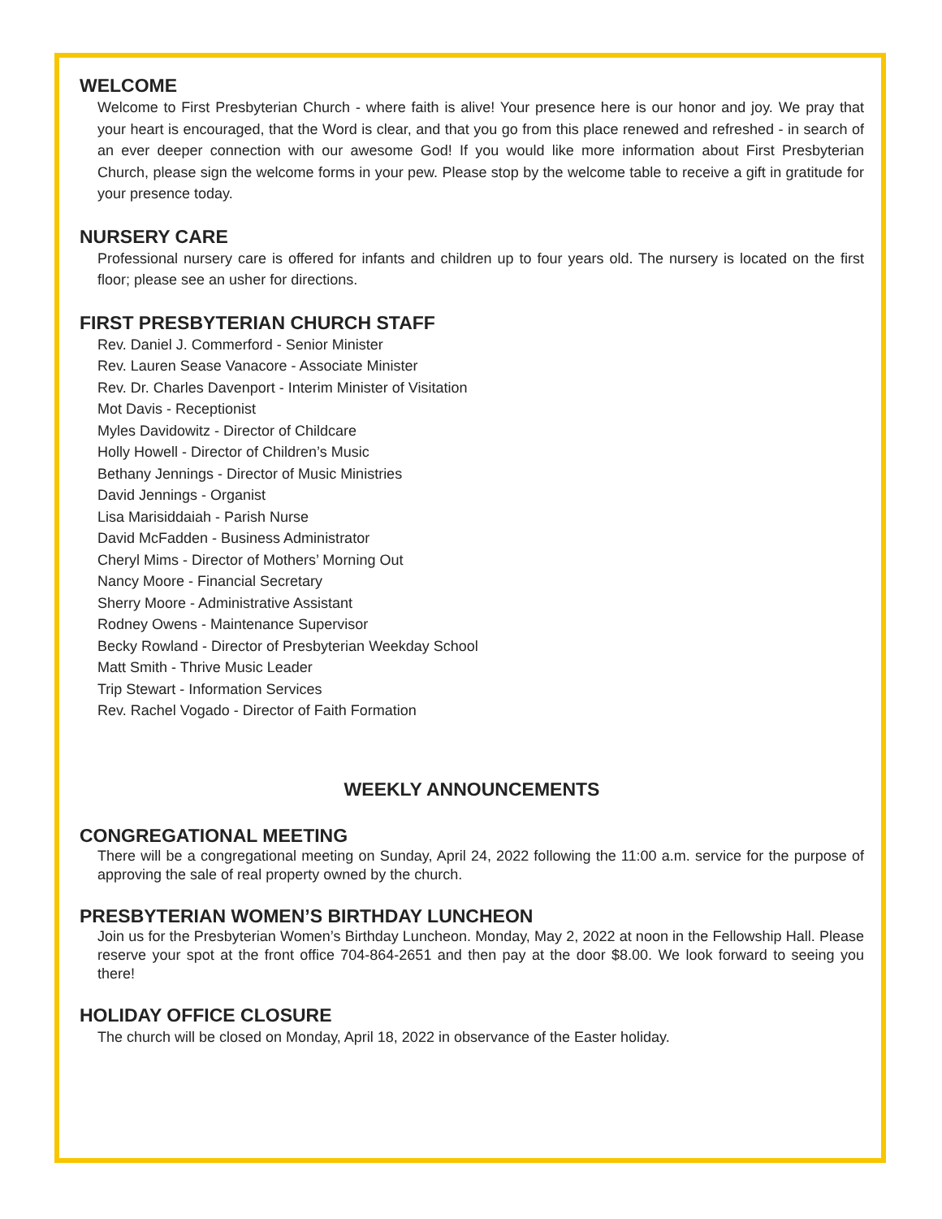WELCOME
Welcome to First Presbyterian Church - where faith is alive! Your presence here is our honor and joy. We pray that your heart is encouraged, that the Word is clear, and that you go from this place renewed and refreshed - in search of an ever deeper connection with our awesome God! If you would like more information about First Presbyterian Church, please sign the welcome forms in your pew. Please stop by the welcome table to receive a gift in gratitude for your presence today.
NURSERY CARE
Professional nursery care is offered for infants and children up to four years old. The nursery is located on the first floor; please see an usher for directions.
FIRST PRESBYTERIAN CHURCH STAFF
Rev. Daniel J. Commerford - Senior Minister
Rev. Lauren Sease Vanacore - Associate Minister
Rev. Dr. Charles Davenport - Interim Minister of Visitation
Mot Davis - Receptionist
Myles Davidowitz - Director of Childcare
Holly Howell - Director of Children’s Music
Bethany Jennings - Director of Music Ministries
David Jennings - Organist
Lisa Marisiddaiah - Parish Nurse
David McFadden - Business Administrator
Cheryl Mims - Director of Mothers’ Morning Out
Nancy Moore - Financial Secretary
Sherry Moore - Administrative Assistant
Rodney Owens - Maintenance Supervisor
Becky Rowland - Director of Presbyterian Weekday School
Matt Smith - Thrive Music Leader
Trip Stewart - Information Services
Rev. Rachel Vogado - Director of Faith Formation
WEEKLY ANNOUNCEMENTS
CONGREGATIONAL MEETING
There will be a congregational meeting on Sunday, April 24, 2022 following the 11:00 a.m. service for the purpose of approving the sale of real property owned by the church.
PRESBYTERIAN WOMEN’S BIRTHDAY LUNCHEON
Join us for the Presbyterian Women’s Birthday Luncheon. Monday, May 2, 2022 at noon in the Fellowship Hall. Please reserve your spot at the front office 704-864-2651 and then pay at the door $8.00. We look forward to seeing you there!
HOLIDAY OFFICE CLOSURE
The church will be closed on Monday, April 18, 2022 in observance of the Easter holiday.